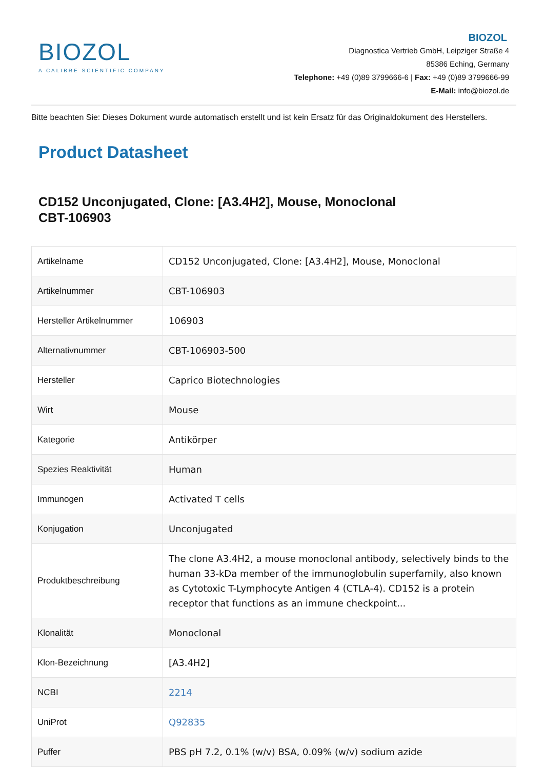BIOZOL
A CALIBRE SCIENTIFIC COMPANY
BIOZOL
Diagnostica Vertrieb GmbH, Leipziger Straße 4
85386 Eching, Germany
Telephone: +49 (0)89 3799666-6 | Fax: +49 (0)89 3799666-99
E-Mail: info@biozol.de
Bitte beachten Sie: Dieses Dokument wurde automatisch erstellt und ist kein Ersatz für das Originaldokument des Herstellers.
Product Datasheet
CD152 Unconjugated, Clone: [A3.4H2], Mouse, Monoclonal
CBT-106903
| Artikelname | CD152 Unconjugated, Clone: [A3.4H2], Mouse, Monoclonal |
| Artikelnummer | CBT-106903 |
| Hersteller Artikelnummer | 106903 |
| Alternativnummer | CBT-106903-500 |
| Hersteller | Caprico Biotechnologies |
| Wirt | Mouse |
| Kategorie | Antikörper |
| Spezies Reaktivität | Human |
| Immunogen | Activated T cells |
| Konjugation | Unconjugated |
| Produktbeschreibung | The clone A3.4H2, a mouse monoclonal antibody, selectively binds to the human 33-kDa member of the immunoglobulin superfamily, also known as Cytotoxic T-Lymphocyte Antigen 4 (CTLA-4). CD152 is a protein receptor that functions as an immune checkpoint... |
| Klonalität | Monoclonal |
| Klon-Bezeichnung | [A3.4H2] |
| NCBI | 2214 |
| UniProt | Q92835 |
| Puffer | PBS pH 7.2, 0.1% (w/v) BSA, 0.09% (w/v) sodium azide |